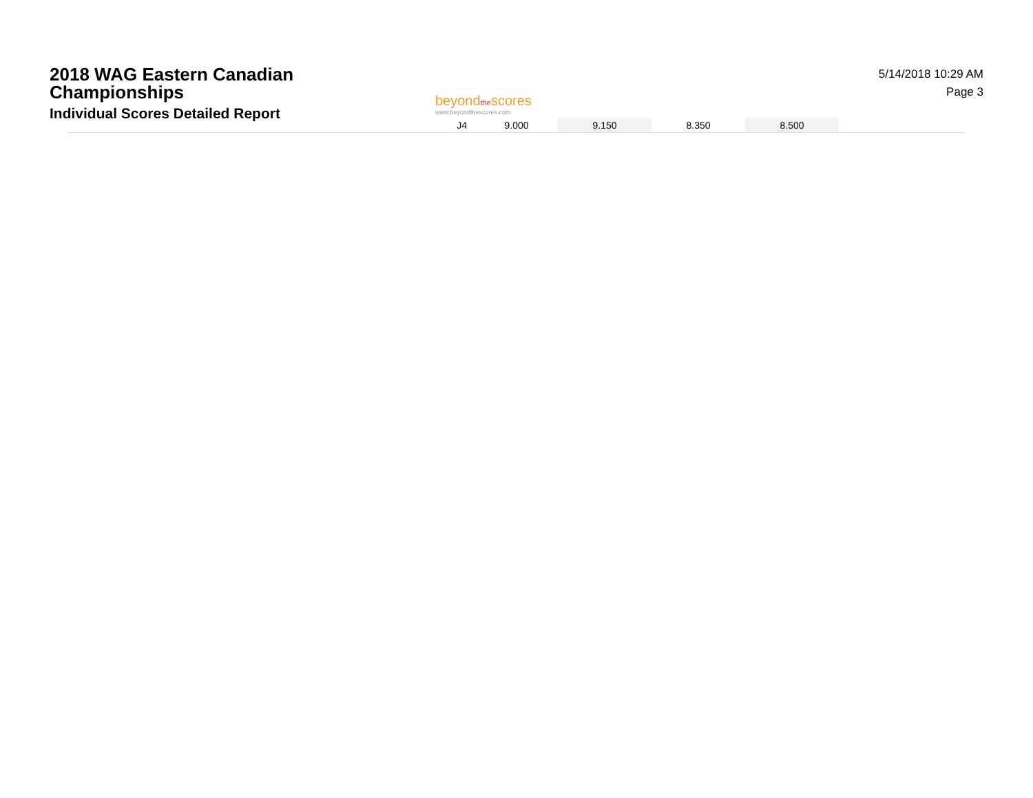2018 WAG Eastern Canadian
Championships
Individual Scores Detailed Report
beyondthescores
www.beyondthescores.com
5/14/2018 10:29 AM
Page 3
| J4 | 9.000 | 9.150 | 8.350 | 8.500 | |